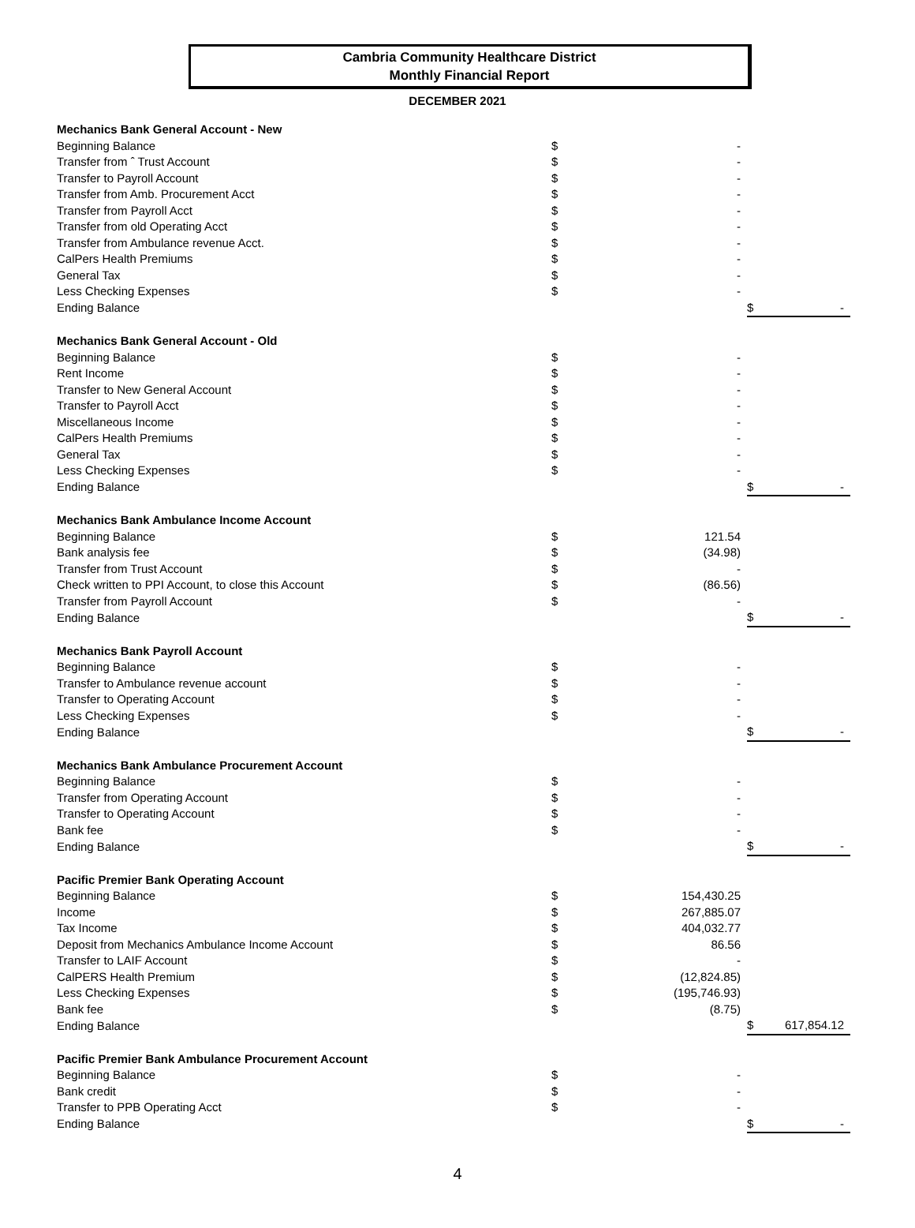Cambria Community Healthcare District
Monthly Financial Report
DECEMBER 2021
| Mechanics Bank General Account - New | | | | |
| Beginning Balance | $ | - | | |
| Transfer from ˆ Trust Account | $ | - | | |
| Transfer to Payroll Account | $ | - | | |
| Transfer from Amb. Procurement Acct | $ | - | | |
| Transfer from Payroll Acct | $ | - | | |
| Transfer from old Operating Acct | $ | - | | |
| Transfer from Ambulance revenue Acct. | $ | - | | |
| CalPers Health Premiums | $ | - | | |
| General Tax | $ | - | | |
| Less Checking Expenses | $ | - | | |
| Ending Balance | | | $ | - |
| Mechanics Bank General Account - Old | | | | |
| Beginning Balance | $ | - | | |
| Rent Income | $ | - | | |
| Transfer to New General Account | $ | - | | |
| Transfer to Payroll Acct | $ | - | | |
| Miscellaneous Income | $ | - | | |
| CalPers Health Premiums | $ | - | | |
| General Tax | $ | - | | |
| Less Checking Expenses | $ | - | | |
| Ending Balance | | | $ | - |
| Mechanics Bank Ambulance Income Account | | | | |
| Beginning Balance | $ | 121.54 | | |
| Bank analysis fee | $ | (34.98) | | |
| Transfer from Trust Account | $ | - | | |
| Check written to PPI Account, to close this Account | $ | (86.56) | | |
| Transfer from Payroll Account | $ | - | | |
| Ending Balance | | | $ | - |
| Mechanics Bank Payroll Account | | | | |
| Beginning Balance | $ | - | | |
| Transfer to Ambulance revenue account | $ | - | | |
| Transfer to Operating Account | $ | - | | |
| Less Checking Expenses | $ | - | | |
| Ending Balance | | | $ | - |
| Mechanics Bank Ambulance Procurement Account | | | | |
| Beginning Balance | $ | - | | |
| Transfer from Operating Account | $ | - | | |
| Transfer to Operating Account | $ | - | | |
| Bank fee | $ | - | | |
| Ending Balance | | | $ | - |
| Pacific Premier Bank Operating Account | | | | |
| Beginning Balance | $ | 154,430.25 | | |
| Income | $ | 267,885.07 | | |
| Tax Income | $ | 404,032.77 | | |
| Deposit from Mechanics Ambulance Income Account | $ | 86.56 | | |
| Transfer to LAIF Account | $ | - | | |
| CalPERS Health Premium | $ | (12,824.85) | | |
| Less Checking Expenses | $ | (195,746.93) | | |
| Bank fee | $ | (8.75) | | |
| Ending Balance | | | $ | 617,854.12 |
| Pacific Premier Bank Ambulance Procurement Account | | | | |
| Beginning Balance | $ | - | | |
| Bank credit | $ | - | | |
| Transfer to PPB Operating Acct | $ | - | | |
| Ending Balance | | | $ | - |
4